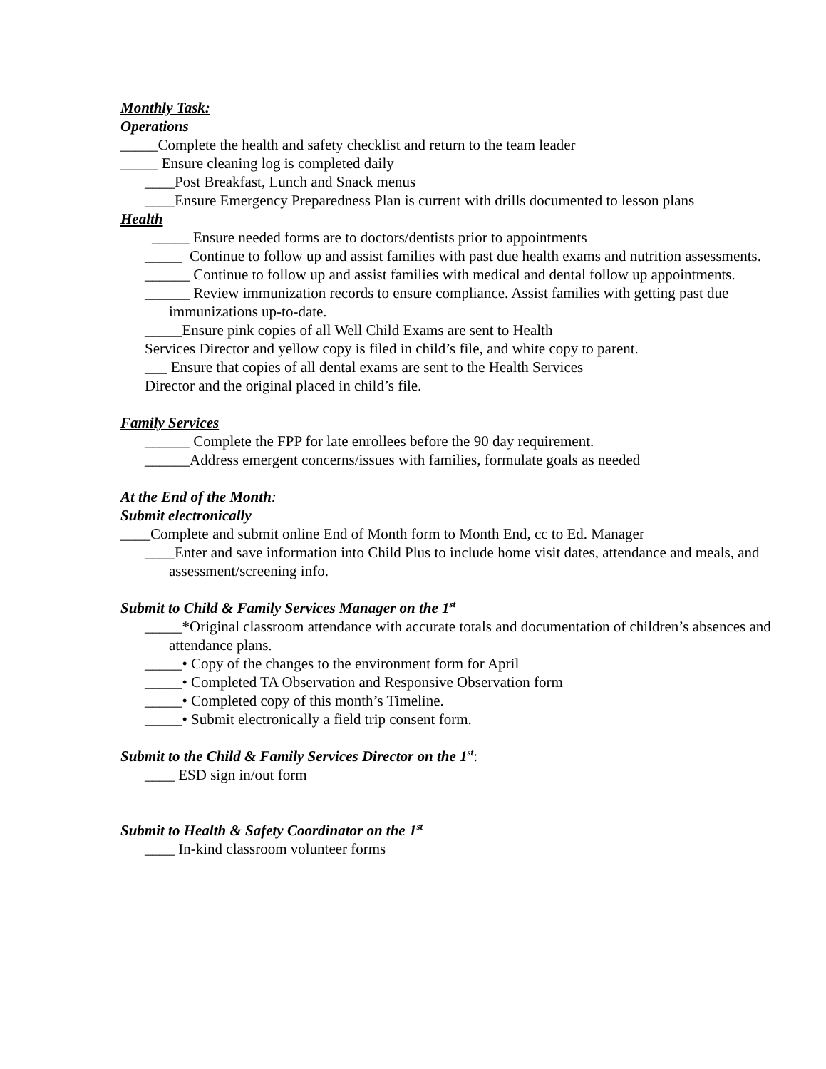Monthly Task:
Operations
_____Complete the health and safety checklist and return to the team leader
_____ Ensure cleaning log is completed daily
____Post Breakfast, Lunch and Snack menus
____Ensure Emergency Preparedness Plan is current with drills documented to lesson plans
Health
_____ Ensure needed forms are to doctors/dentists prior to appointments
_____ Continue to follow up and assist families with past due health exams and nutrition assessments.
______ Continue to follow up and assist families with medical and dental follow up appointments.
______ Review immunization records to ensure compliance. Assist families with getting past due immunizations up-to-date.
_____Ensure pink copies of all Well Child Exams are sent to Health
Services Director and yellow copy is filed in child’s file, and white copy to parent.
___ Ensure that copies of all dental exams are sent to the Health Services
Director and the original placed in child’s file.
Family Services
______ Complete the FPP for late enrollees before the 90 day requirement.
______Address emergent concerns/issues with families, formulate goals as needed
At the End of the Month:
Submit electronically
____Complete and submit online End of Month form to Month End, cc to Ed. Manager
____Enter and save information into Child Plus to include home visit dates, attendance and meals, and assessment/screening info.
Submit to Child & Family Services Manager on the 1<sup>st</sup>
_____*Original classroom attendance with accurate totals and documentation of children’s absences and attendance plans.
_____• Copy of the changes to the environment form for April
_____• Completed TA Observation and Responsive Observation form
_____• Completed copy of this month’s Timeline.
_____• Submit electronically a field trip consent form.
Submit to the Child & Family Services Director on the 1<sup>st</sup>:
____ ESD sign in/out form
Submit to Health & Safety Coordinator on the 1<sup>st</sup>
____ In-kind classroom volunteer forms